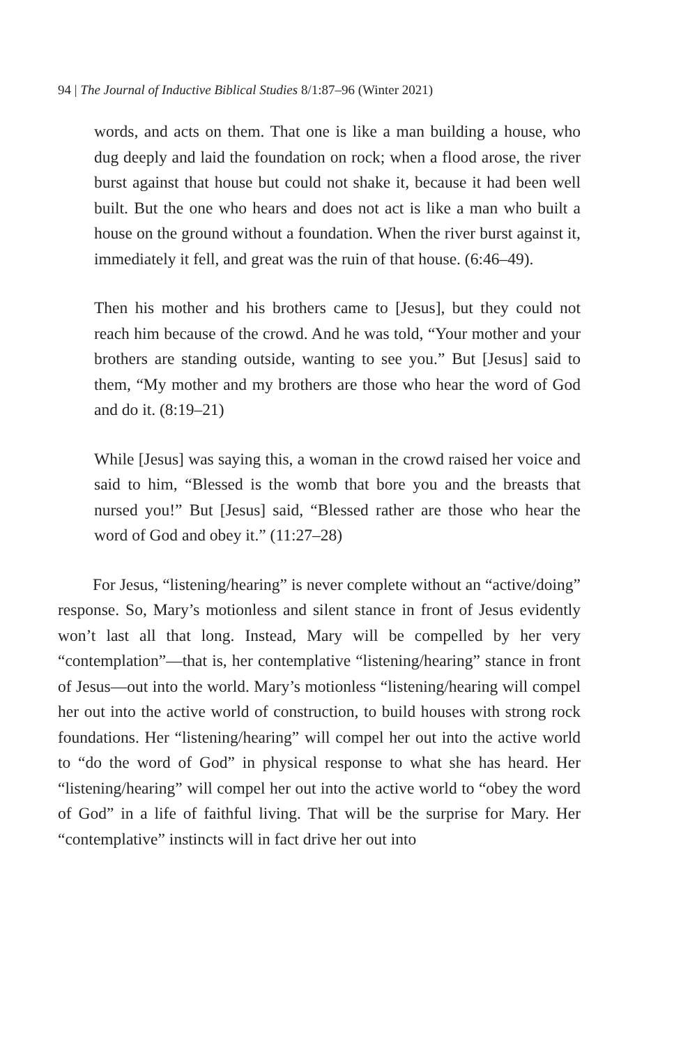94 | The Journal of Inductive Biblical Studies 8/1:87–96 (Winter 2021)
words, and acts on them. That one is like a man building a house, who dug deeply and laid the foundation on rock; when a flood arose, the river burst against that house but could not shake it, because it had been well built. But the one who hears and does not act is like a man who built a house on the ground without a foundation. When the river burst against it, immediately it fell, and great was the ruin of that house. (6:46–49).
Then his mother and his brothers came to [Jesus], but they could not reach him because of the crowd. And he was told, “Your mother and your brothers are standing outside, wanting to see you.” But [Jesus] said to them, “My mother and my brothers are those who hear the word of God and do it. (8:19–21)
While [Jesus] was saying this, a woman in the crowd raised her voice and said to him, “Blessed is the womb that bore you and the breasts that nursed you!” But [Jesus] said, “Blessed rather are those who hear the word of God and obey it.” (11:27–28)
For Jesus, “listening/hearing” is never complete without an “active/doing” response. So, Mary’s motionless and silent stance in front of Jesus evidently won’t last all that long. Instead, Mary will be compelled by her very “contemplation”—that is, her contemplative “listening/hearing” stance in front of Jesus—out into the world. Mary’s motionless “listening/hearing will compel her out into the active world of construction, to build houses with strong rock foundations. Her “listening/hearing” will compel her out into the active world to “do the word of God” in physical response to what she has heard. Her “listening/hearing” will compel her out into the active world to “obey the word of God” in a life of faithful living. That will be the surprise for Mary. Her “contemplative” instincts will in fact drive her out into